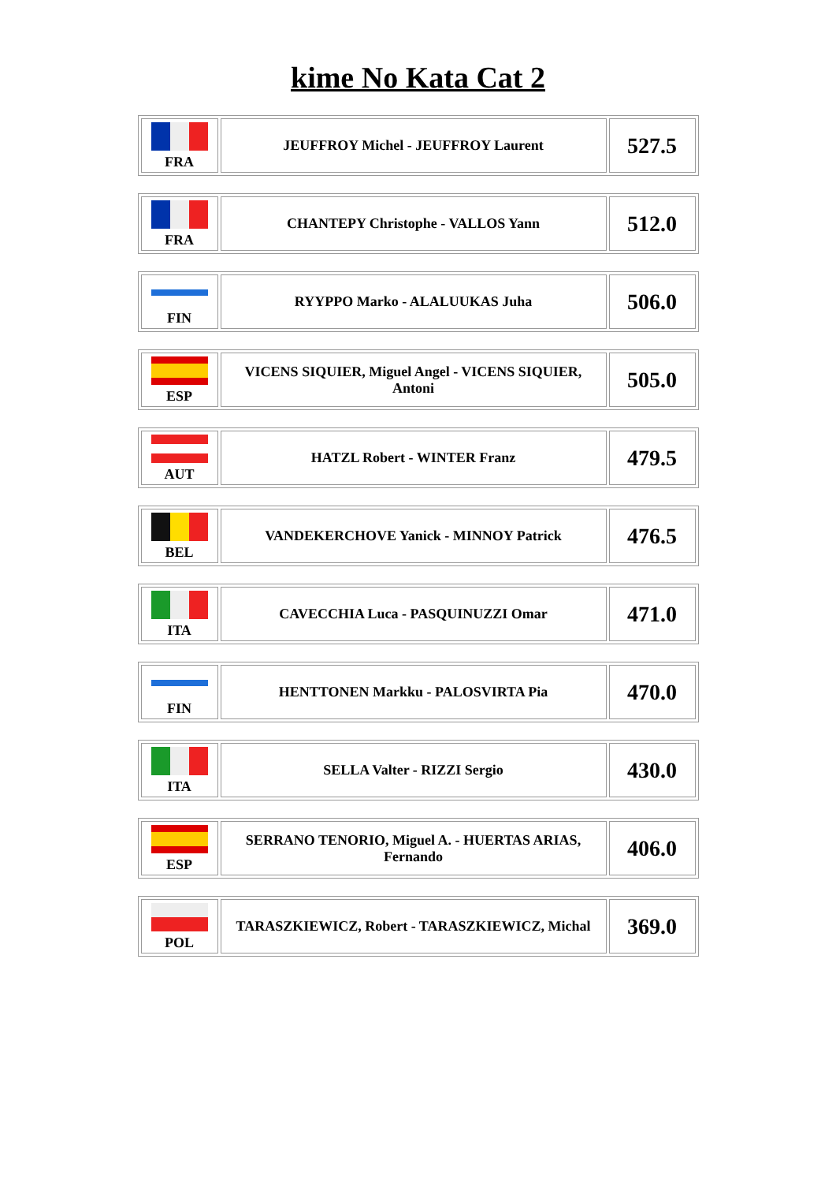kime No Kata Cat 2
| FRA | JEUFFROY Michel - JEUFFROY Laurent | 527.5 |
| FRA | CHANTEPY Christophe - VALLOS Yann | 512.0 |
| FIN | RYYPPO Marko - ALALUUKAS Juha | 506.0 |
| ESP | VICENS SIQUIER, Miguel Angel - VICENS SIQUIER, Antoni | 505.0 |
| AUT | HATZL Robert - WINTER Franz | 479.5 |
| BEL | VANDEKERCHOVE Yanick - MINNOY Patrick | 476.5 |
| ITA | CAVECCHIA Luca - PASQUINUZZI Omar | 471.0 |
| FIN | HENTTONEN Markku - PALOSVIRTA Pia | 470.0 |
| ITA | SELLA Valter - RIZZI Sergio | 430.0 |
| ESP | SERRANO TENORIO, Miguel A. - HUERTAS ARIAS, Fernando | 406.0 |
| POL | TARASZKIEWICZ, Robert - TARASZKIEWICZ, Michal | 369.0 |